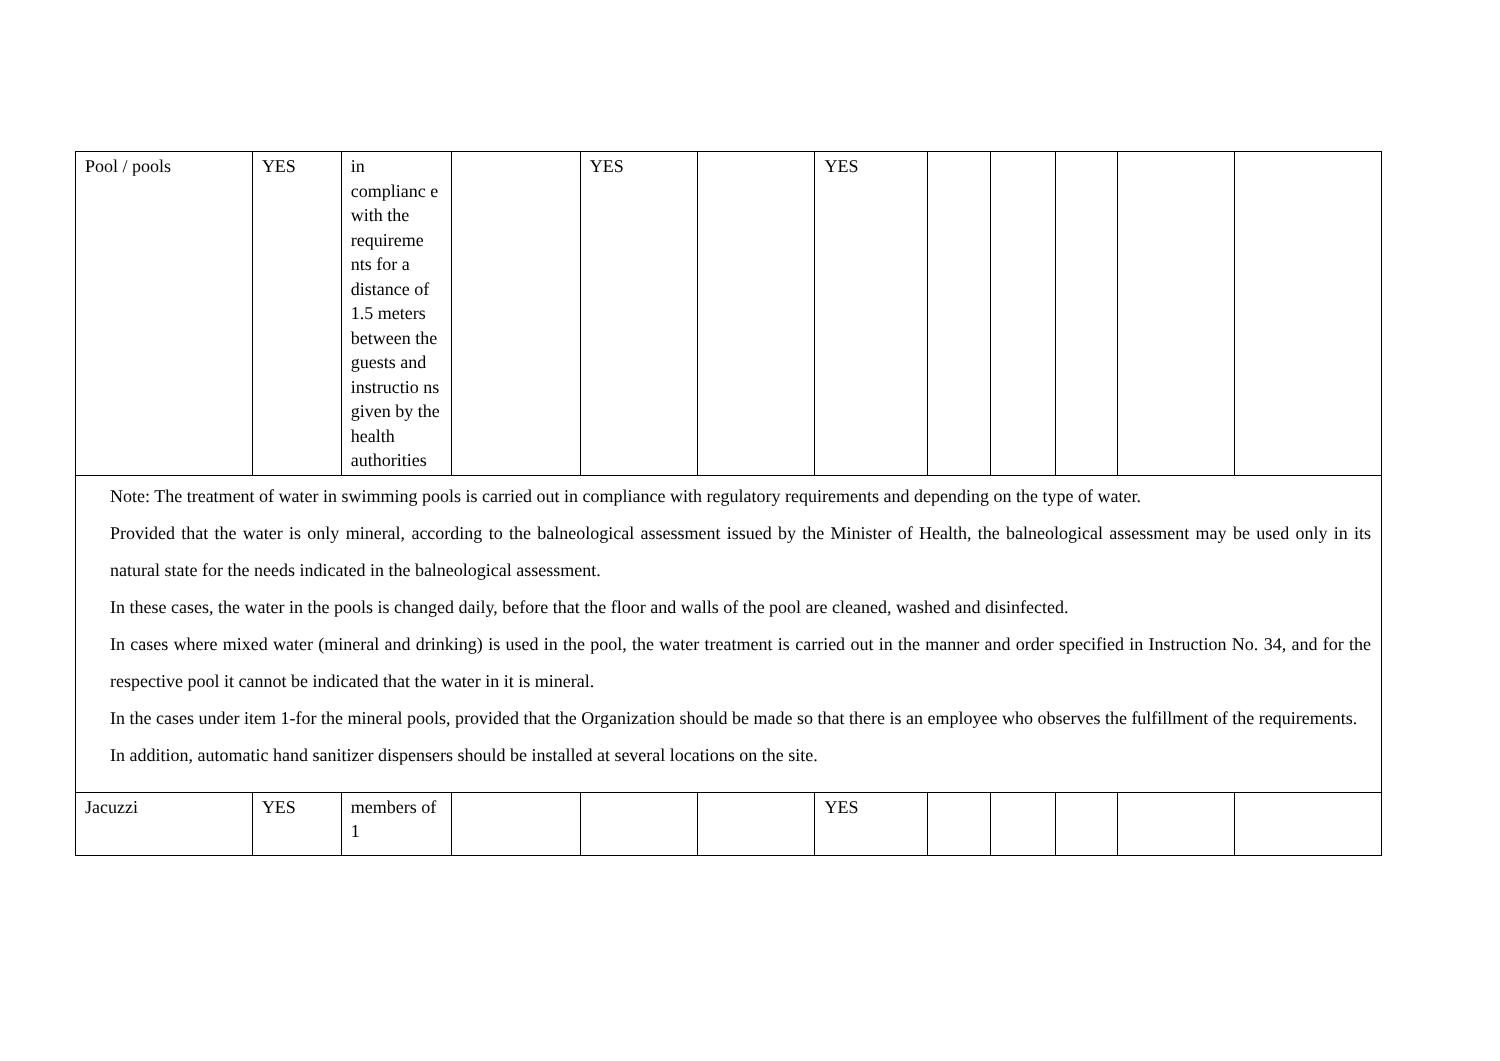| Pool / pools | YES | in complianc e with the requireme nts for a distance of 1.5 meters between the guests and instructio ns given by the health authorities | | YES | | YES | | | | | |
| Note: The treatment of water in swimming pools is carried out in compliance with regulatory requirements and depending on the type of water. Provided that the water is only mineral, according to the balneological assessment issued by the Minister of Health, the balneological assessment may be used only in its natural state for the needs indicated in the balneological assessment. In these cases, the water in the pools is changed daily, before that the floor and walls of the pool are cleaned, washed and disinfected. In cases where mixed water (mineral and drinking) is used in the pool, the water treatment is carried out in the manner and order specified in Instruction No. 34, and for the respective pool it cannot be indicated that the water in it is mineral. In the cases under item 1-for the mineral pools, provided that the Organization should be made so that there is an employee who observes the fulfillment of the requirements. In addition, automatic hand sanitizer dispensers should be installed at several locations on the site. | | | | | | | | | | | |
| Jacuzzi | YES | members of 1 | | | | YES | | | | | |